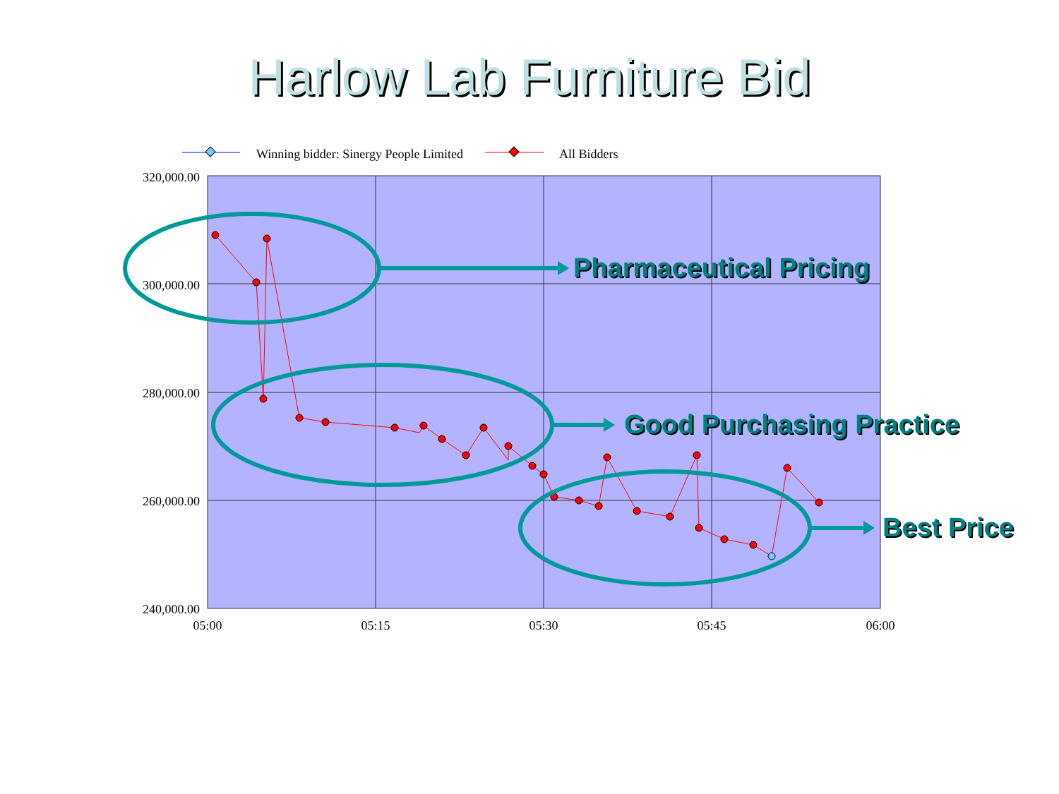Harlow Lab Furniture Bid
Winning bidder: Sinergy People Limited
All Bidders
320,000.00
300,000.00
280,000.00
260,000.00
240,000.00
05:00
05:15
05:30
05:45
06:00
Pharmaceutical Pricing
Good Purchasing Practice
Best Price